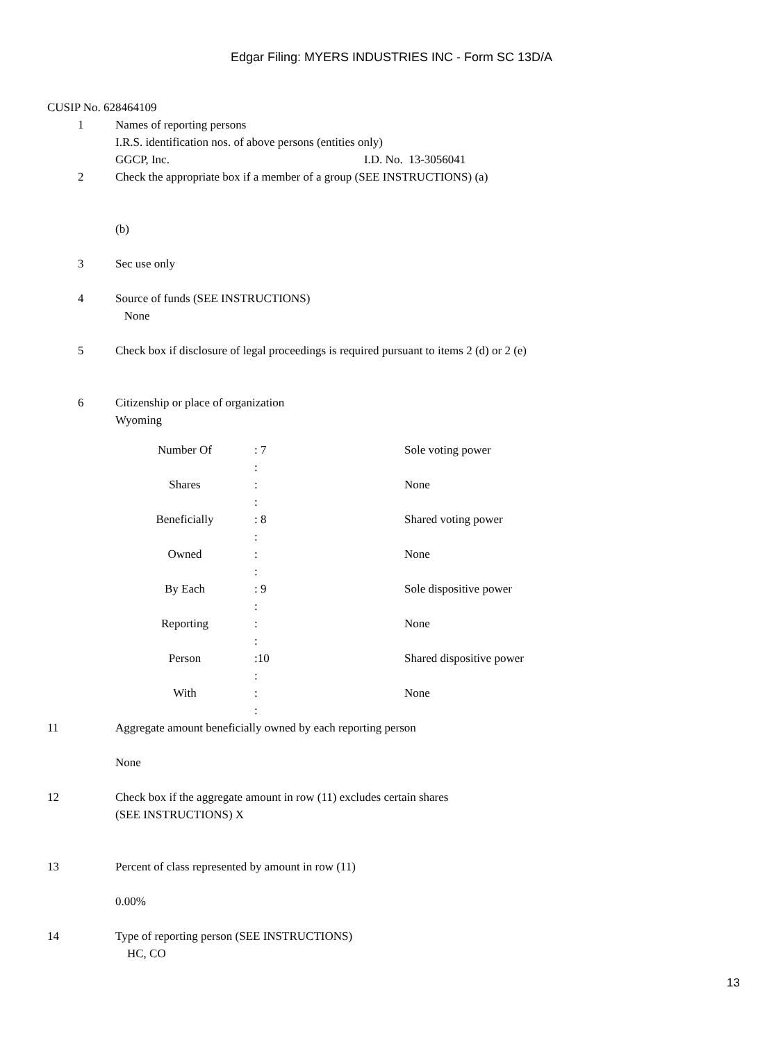Edgar Filing: MYERS INDUSTRIES INC - Form SC 13D/A
CUSIP No. 628464109
1 Names of reporting persons
I.R.S. identification nos. of above persons (entities only)
GGCP, Inc. I.D. No. 13-3056041
2 Check the appropriate box if a member of a group (SEE INSTRUCTIONS) (a)
(b)
3 Sec use only
4 Source of funds (SEE INSTRUCTIONS)
None
5 Check box if disclosure of legal proceedings is required pursuant to items 2 (d) or 2 (e)
6 Citizenship or place of organization
Wyoming
| Number Of | : 7 : | Sole voting power |
| Shares | : : | None |
| Beneficially | : 8 : | Shared voting power |
| Owned | : : | None |
| By Each | : 9 : | Sole dispositive power |
| Reporting | : : | None |
| Person | :10 : | Shared dispositive power |
| With | : : | None |
11 Aggregate amount beneficially owned by each reporting person
None
12 Check box if the aggregate amount in row (11) excludes certain shares
(SEE INSTRUCTIONS) X
13 Percent of class represented by amount in row (11)
0.00%
14 Type of reporting person (SEE INSTRUCTIONS)
HC, CO
13